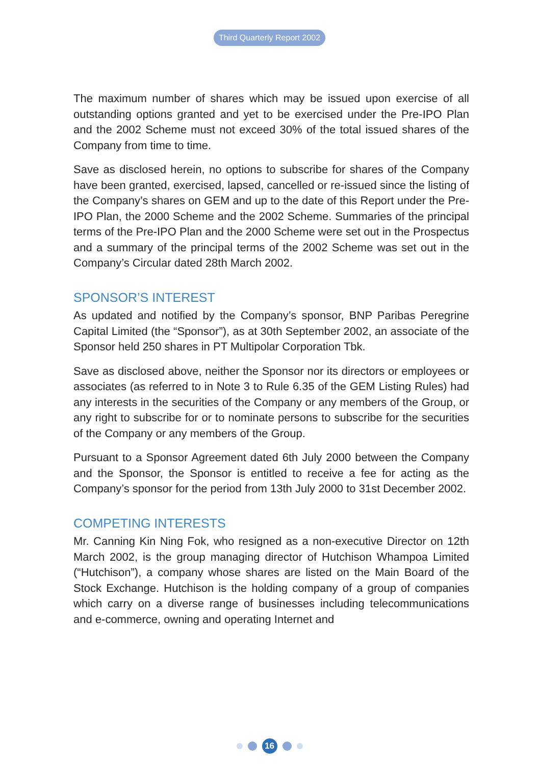Third Quarterly Report 2002
The maximum number of shares which may be issued upon exercise of all outstanding options granted and yet to be exercised under the Pre-IPO Plan and the 2002 Scheme must not exceed 30% of the total issued shares of the Company from time to time.
Save as disclosed herein, no options to subscribe for shares of the Company have been granted, exercised, lapsed, cancelled or re-issued since the listing of the Company’s shares on GEM and up to the date of this Report under the Pre-IPO Plan, the 2000 Scheme and the 2002 Scheme. Summaries of the principal terms of the Pre-IPO Plan and the 2000 Scheme were set out in the Prospectus and a summary of the principal terms of the 2002 Scheme was set out in the Company’s Circular dated 28th March 2002.
SPONSOR’S INTEREST
As updated and notified by the Company’s sponsor, BNP Paribas Peregrine Capital Limited (the “Sponsor”), as at 30th September 2002, an associate of the Sponsor held 250 shares in PT Multipolar Corporation Tbk.
Save as disclosed above, neither the Sponsor nor its directors or employees or associates (as referred to in Note 3 to Rule 6.35 of the GEM Listing Rules) had any interests in the securities of the Company or any members of the Group, or any right to subscribe for or to nominate persons to subscribe for the securities of the Company or any members of the Group.
Pursuant to a Sponsor Agreement dated 6th July 2000 between the Company and the Sponsor, the Sponsor is entitled to receive a fee for acting as the Company’s sponsor for the period from 13th July 2000 to 31st December 2002.
COMPETING INTERESTS
Mr. Canning Kin Ning Fok, who resigned as a non-executive Director on 12th March 2002, is the group managing director of Hutchison Whampoa Limited (“Hutchison”), a company whose shares are listed on the Main Board of the Stock Exchange. Hutchison is the holding company of a group of companies which carry on a diverse range of businesses including telecommunications and e-commerce, owning and operating Internet and
16